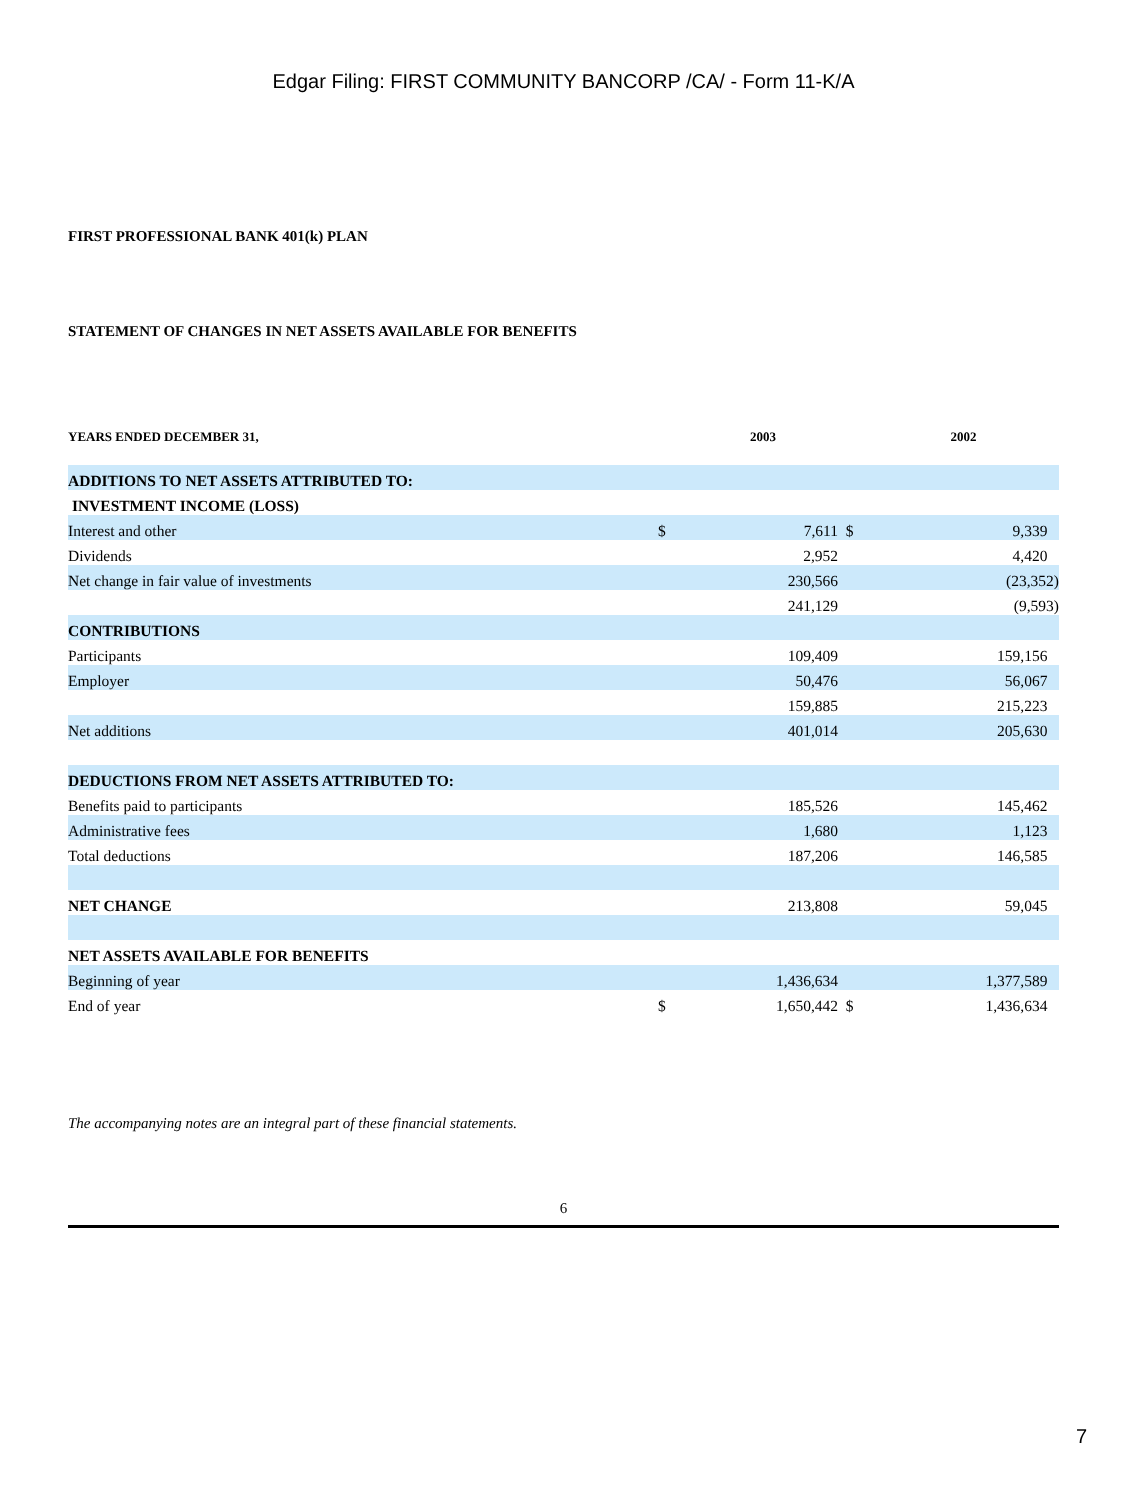Edgar Filing: FIRST COMMUNITY BANCORP /CA/ - Form 11-K/A
FIRST PROFESSIONAL BANK 401(k) PLAN
STATEMENT OF CHANGES IN NET ASSETS AVAILABLE FOR BENEFITS
| YEARS ENDED DECEMBER 31, | | 2003 | | 2002 |
| --- | --- | --- | --- | --- |
| ADDITIONS TO NET ASSETS ATTRIBUTED TO: | | | | |
| INVESTMENT INCOME (LOSS) | | | | |
| Interest and other | $ | 7,611 | $ | 9,339 |
| Dividends | | 2,952 | | 4,420 |
| Net change in fair value of investments | | 230,566 | | (23,352) |
| | | 241,129 | | (9,593) |
| CONTRIBUTIONS | | | | |
| Participants | | 109,409 | | 159,156 |
| Employer | | 50,476 | | 56,067 |
| | | 159,885 | | 215,223 |
| Net additions | | 401,014 | | 205,630 |
| DEDUCTIONS FROM NET ASSETS ATTRIBUTED TO: | | | | |
| Benefits paid to participants | | 185,526 | | 145,462 |
| Administrative fees | | 1,680 | | 1,123 |
| Total deductions | | 187,206 | | 146,585 |
| NET CHANGE | | 213,808 | | 59,045 |
| NET ASSETS AVAILABLE FOR BENEFITS | | | | |
| Beginning of year | | 1,436,634 | | 1,377,589 |
| End of year | $ | 1,650,442 | $ | 1,436,634 |
The accompanying notes are an integral part of these financial statements.
6
7